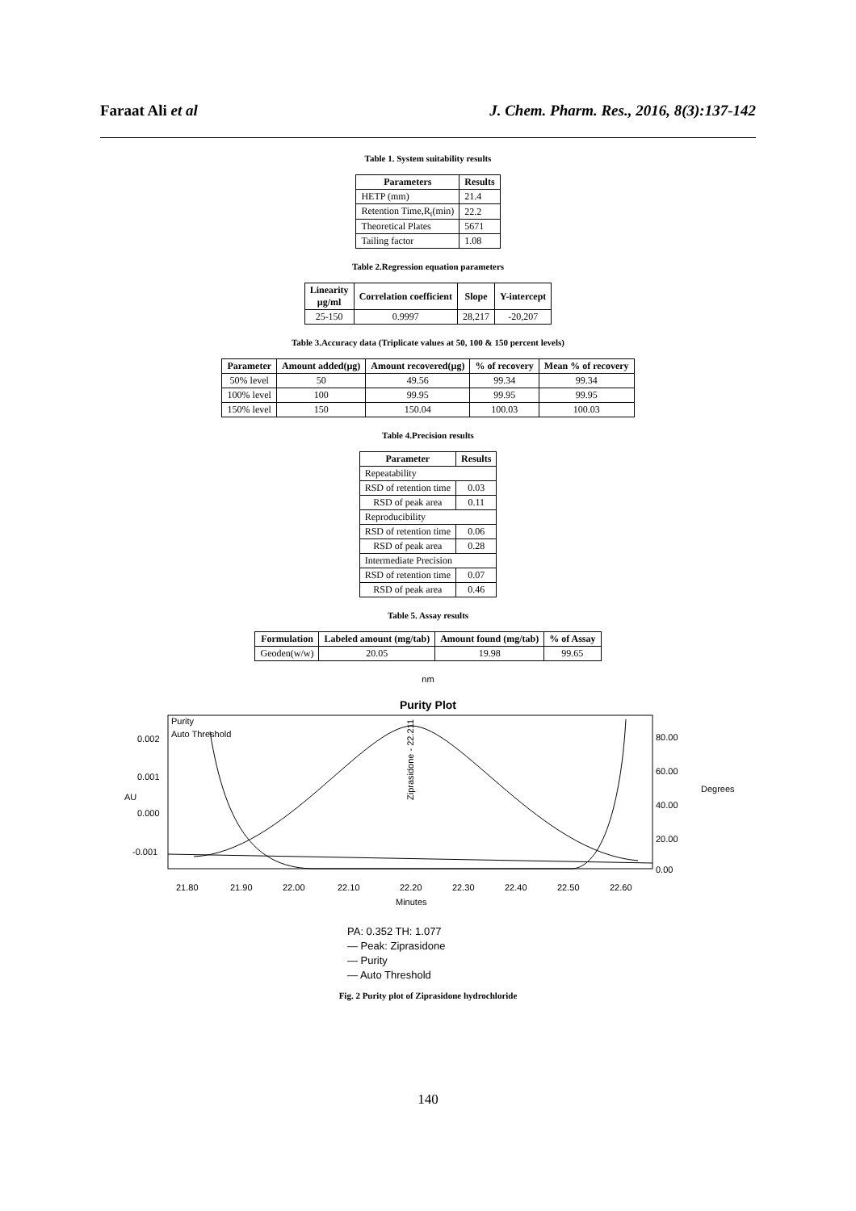Faraat Ali et al J. Chem. Pharm. Res., 2016, 8(3):137-142
Table 1. System suitability results
| Parameters | Results |
| --- | --- |
| HETP (mm) | 21.4 |
| Retention Time,R<sub>t</sub>(min) | 22.2 |
| Theoretical Plates | 5671 |
| Tailing factor | 1.08 |
Table 2.Regression equation parameters
| Linearity µg/ml | Correlation coefficient | Slope | Y-intercept |
| --- | --- | --- | --- |
| 25-150 | 0.9997 | 28,217 | -20,207 |
Table 3.Accuracy data (Triplicate values at 50, 100 & 150 percent levels)
| Parameter | Amount added(µg) | Amount recovered(µg) | % of recovery | Mean % of recovery |
| --- | --- | --- | --- | --- |
| 50% level | 50 | 49.56 | 99.34 | 99.34 |
| 100% level | 100 | 99.95 | 99.95 | 99.95 |
| 150% level | 150 | 150.04 | 100.03 | 100.03 |
Table 4.Precision results
| Parameter | Results |
| --- | --- |
| Repeatability | |
| RSD of retention time | 0.03 |
| RSD of peak area | 0.11 |
| Reproducibility | |
| RSD of retention time | 0.06 |
| RSD of peak area | 0.28 |
| Intermediate Precision | |
| RSD of retention time | 0.07 |
| RSD of peak area | 0.46 |
Table 5. Assay results
| Formulation | Labeled amount (mg/tab) | Amount found (mg/tab) | % of Assay |
| --- | --- | --- | --- |
| Geoden(w/w) | 20.05 | 19.98 | 99.65 |
nm
Purity Plot
Purity
Auto Threshold
0.002
0.001
0.000
-0.001
AU
80.00
60.00
40.00
20.00
0.00
Degrees
Ziprasidone - 22.211
21.80
21.90
22.00
22.10
22.20
22.30
22.40
22.50
22.60
Minutes
PA: 0.352 TH: 1.077
— Peak: Ziprasidone
— Purity
— Auto Threshold
Fig. 2 Purity plot of Ziprasidone hydrochloride
140